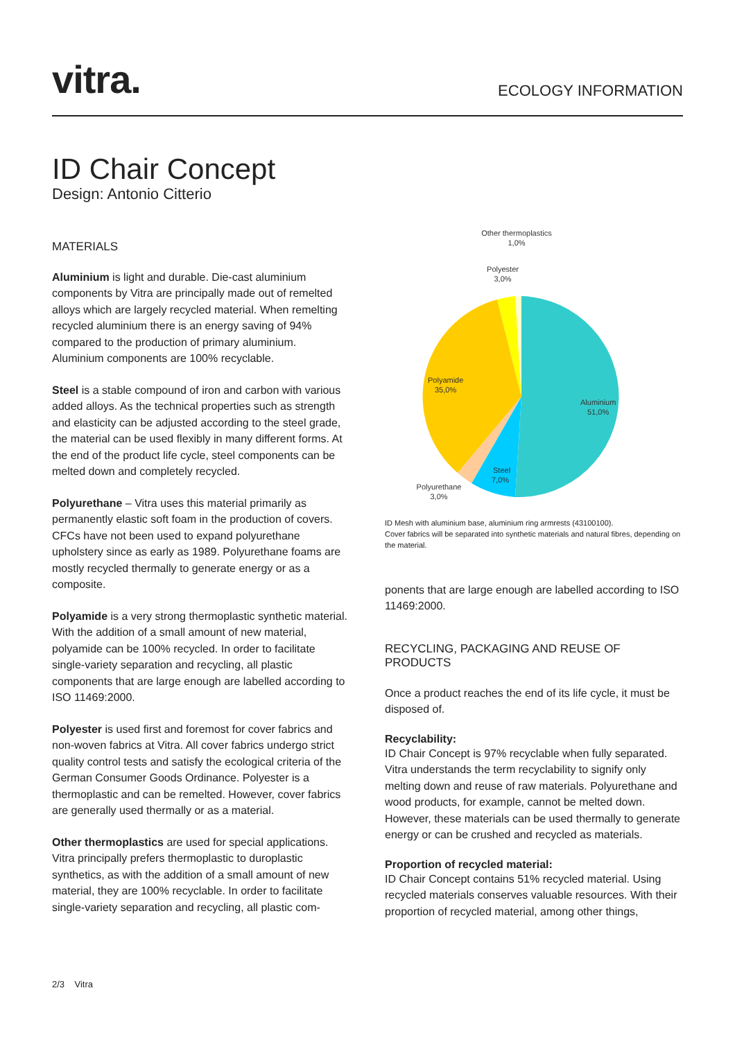vitra. ECOLOGY INFORMATION
ID Chair Concept
Design: Antonio Citterio
MATERIALS
Aluminium is light and durable. Die-cast aluminium components by Vitra are principally made out of remelted alloys which are largely recycled material. When remelting recycled aluminium there is an energy saving of 94% compared to the production of primary aluminium. Aluminium components are 100% recyclable.
Steel is a stable compound of iron and carbon with various added alloys. As the technical properties such as strength and elasticity can be adjusted according to the steel grade, the material can be used flexibly in many different forms. At the end of the product life cycle, steel components can be melted down and completely recycled.
Polyurethane – Vitra uses this material primarily as permanently elastic soft foam in the production of covers. CFCs have not been used to expand polyurethane upholstery since as early as 1989. Polyurethane foams are mostly recycled thermally to generate energy or as a composite.
Polyamide is a very strong thermoplastic synthetic material. With the addition of a small amount of new material, polyamide can be 100% recycled. In order to facilitate single-variety separation and recycling, all plastic components that are large enough are labelled according to ISO 11469:2000.
Polyester is used first and foremost for cover fabrics and non-woven fabrics at Vitra. All cover fabrics undergo strict quality control tests and satisfy the ecological criteria of the German Consumer Goods Ordinance. Polyester is a thermoplastic and can be remelted. However, cover fabrics are generally used thermally or as a material.
Other thermoplastics are used for special applications. Vitra principally prefers thermoplastic to duroplastic synthetics, as with the addition of a small amount of new material, they are 100% recyclable. In order to facilitate single-variety separation and recycling, all plastic com-
Other thermoplastics
1,0%
Polyester
3,0%
Polyamide
35,0%
Aluminium
51,0%
Steel
7,0%
Polyurethane
3,0%
ID Mesh with aluminium base, aluminium ring armrests (43100100).
Cover fabrics will be separated into synthetic materials and natural fibres, depending on the material.
ponents that are large enough are labelled according to ISO 11469:2000.
RECYCLING, PACKAGING AND REUSE OF PRODUCTS
Once a product reaches the end of its life cycle, it must be disposed of.
Recyclability:
ID Chair Concept is 97% recyclable when fully separated. Vitra understands the term recyclability to signify only melting down and reuse of raw materials. Polyurethane and wood products, for example, cannot be melted down. However, these materials can be used thermally to generate energy or can be crushed and recycled as materials.
Proportion of recycled material:
ID Chair Concept contains 51% recycled material. Using recycled materials conserves valuable resources. With their proportion of recycled material, among other things,
2/3 Vitra